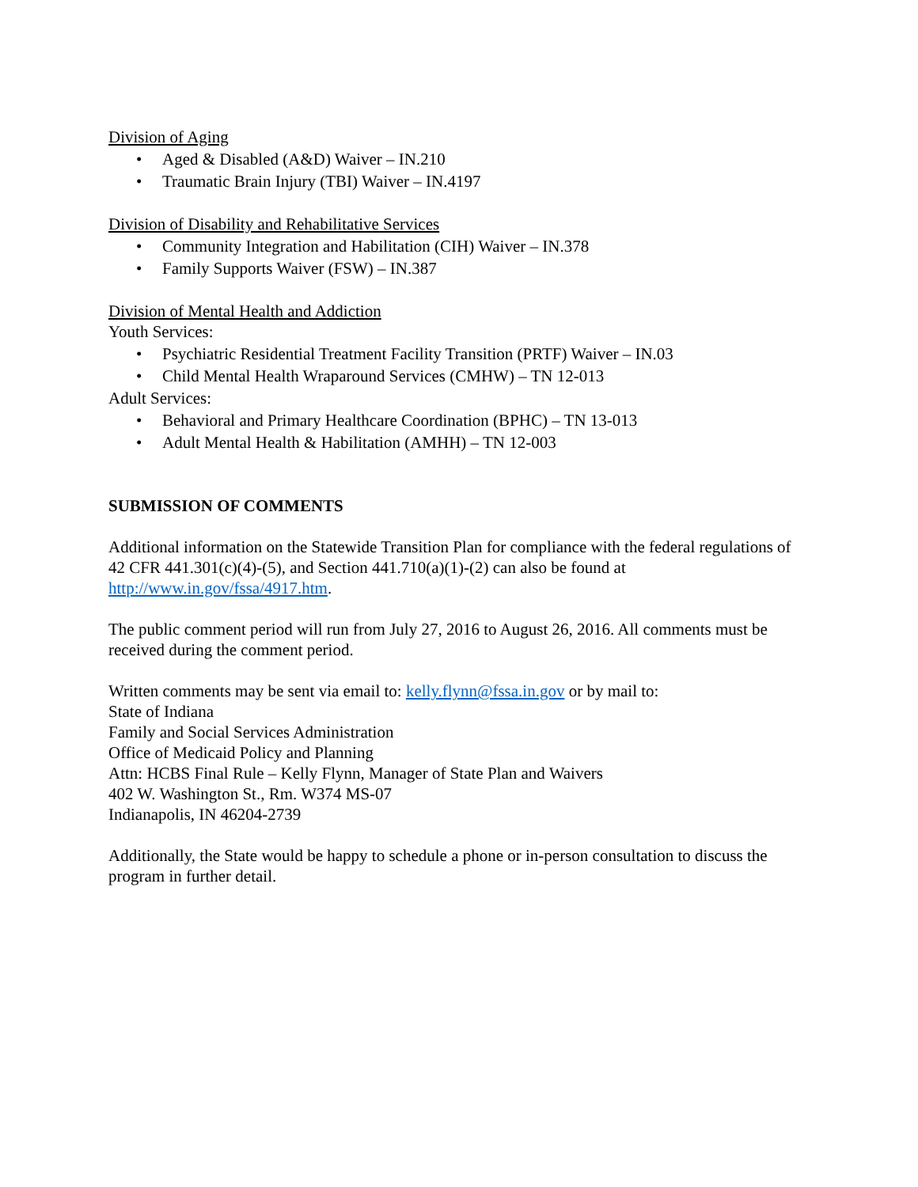Division of Aging
• Aged & Disabled (A&D) Waiver – IN.210
• Traumatic Brain Injury (TBI) Waiver – IN.4197
Division of Disability and Rehabilitative Services
• Community Integration and Habilitation (CIH) Waiver – IN.378
• Family Supports Waiver (FSW) – IN.387
Division of Mental Health and Addiction
Youth Services:
• Psychiatric Residential Treatment Facility Transition (PRTF) Waiver – IN.03
• Child Mental Health Wraparound Services (CMHW) – TN 12-013
Adult Services:
• Behavioral and Primary Healthcare Coordination (BPHC) – TN 13-013
• Adult Mental Health & Habilitation (AMHH) – TN 12-003
SUBMISSION OF COMMENTS
Additional information on the Statewide Transition Plan for compliance with the federal regulations of 42 CFR 441.301(c)(4)-(5), and Section 441.710(a)(1)-(2) can also be found at http://www.in.gov/fssa/4917.htm.
The public comment period will run from July 27, 2016 to August 26, 2016. All comments must be received during the comment period.
Written comments may be sent via email to: kelly.flynn@fssa.in.gov or by mail to:
State of Indiana
Family and Social Services Administration
Office of Medicaid Policy and Planning
Attn: HCBS Final Rule – Kelly Flynn, Manager of State Plan and Waivers
402 W. Washington St., Rm. W374 MS-07
Indianapolis, IN 46204-2739
Additionally, the State would be happy to schedule a phone or in-person consultation to discuss the program in further detail.